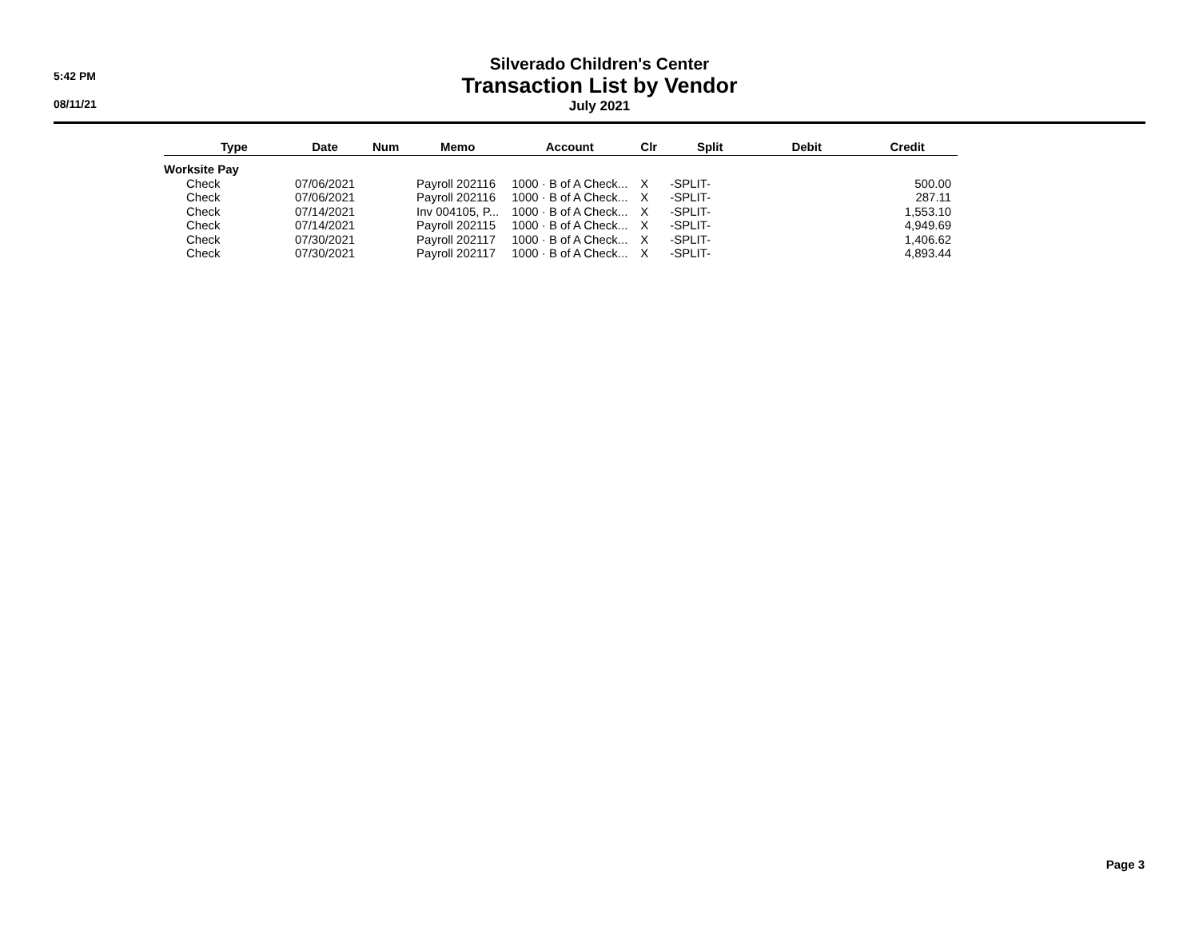5:42 PM
08/11/21
Silverado Children's Center
Transaction List by Vendor
July 2021
| Type | Date | Num | Memo | Account | Clr | Split | Debit | Credit |
| --- | --- | --- | --- | --- | --- | --- | --- | --- |
| Worksite Pay | | | | | | | | |
| Check | 07/06/2021 | | Payroll 202116 | 1000 · B of A Check... | X | -SPLIT- | | 500.00 |
| Check | 07/06/2021 | | Payroll 202116 | 1000 · B of A Check... | X | -SPLIT- | | 287.11 |
| Check | 07/14/2021 | | Inv 004105, P... | 1000 · B of A Check... | X | -SPLIT- | | 1,553.10 |
| Check | 07/14/2021 | | Payroll 202115 | 1000 · B of A Check... | X | -SPLIT- | | 4,949.69 |
| Check | 07/30/2021 | | Payroll 202117 | 1000 · B of A Check... | X | -SPLIT- | | 1,406.62 |
| Check | 07/30/2021 | | Payroll 202117 | 1000 · B of A Check... | X | -SPLIT- | | 4,893.44 |
Page 3